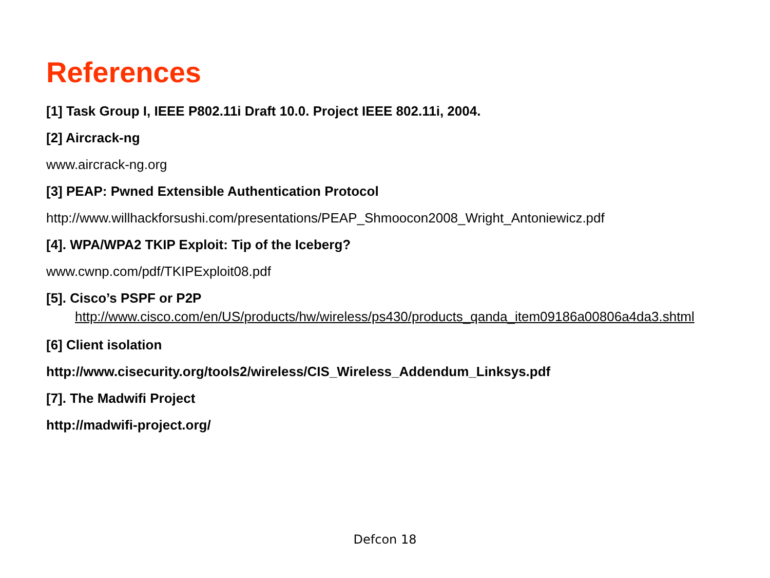References
[1] Task Group I, IEEE P802.11i Draft 10.0. Project IEEE 802.11i, 2004.
[2] Aircrack-ng
www.aircrack-ng.org
[3] PEAP: Pwned Extensible Authentication Protocol
http://www.willhackforsushi.com/presentations/PEAP_Shmoocon2008_Wright_Antoniewicz.pdf
[4]. WPA/WPA2 TKIP Exploit: Tip of the Iceberg?
www.cwnp.com/pdf/TKIPExploit08.pdf
[5]. Cisco’s PSPF or P2P
http://www.cisco.com/en/US/products/hw/wireless/ps430/products_qanda_item09186a00806a4da3.shtml
[6] Client isolation
http://www.cisecurity.org/tools2/wireless/CIS_Wireless_Addendum_Linksys.pdf
[7]. The Madwifi Project
http://madwifi-project.org/
Defcon 18